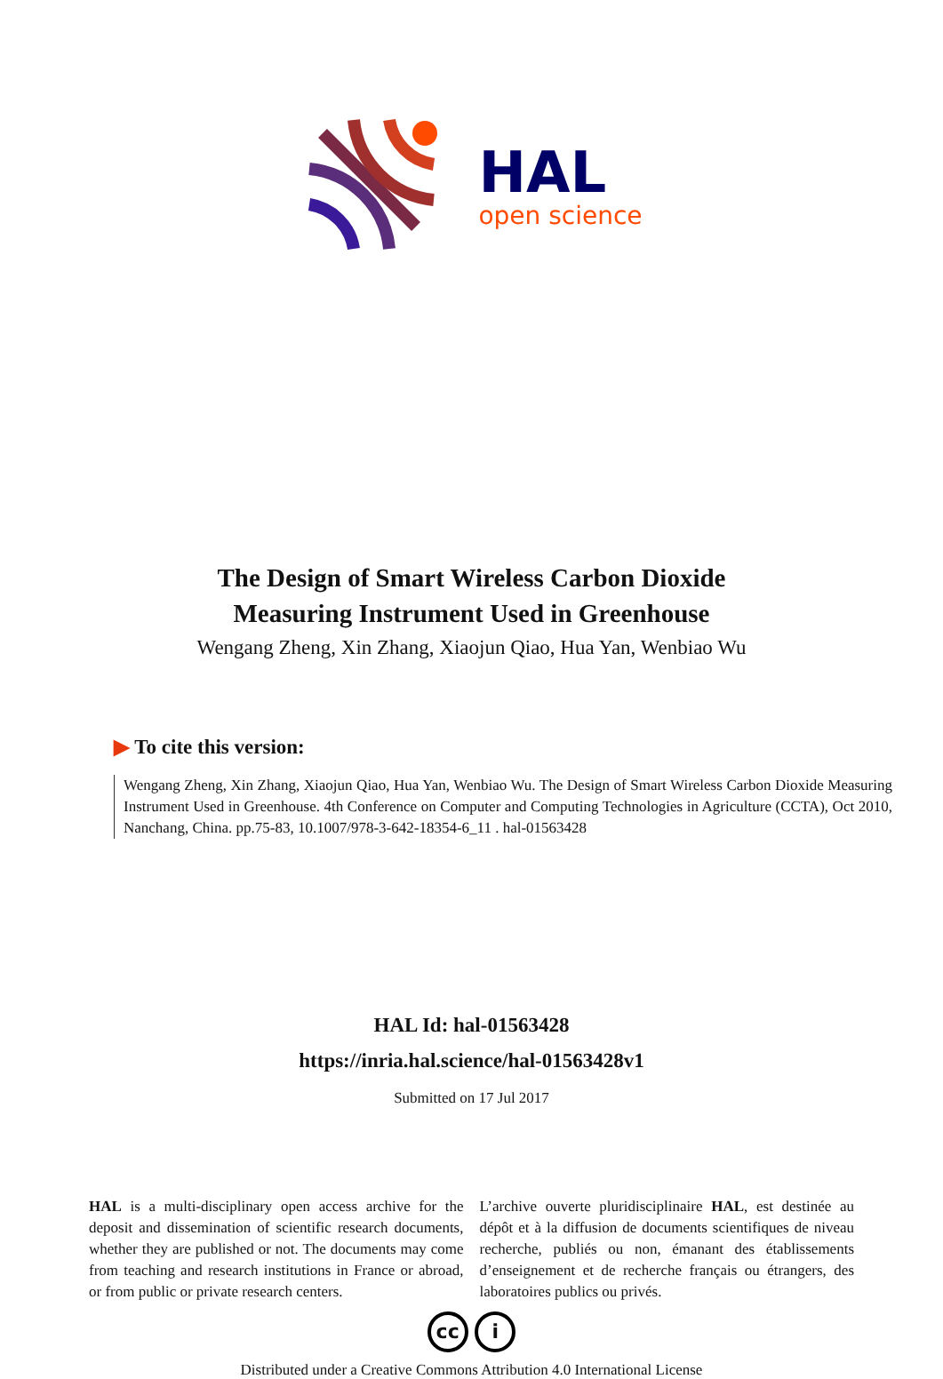HAL
open science
The Design of Smart Wireless Carbon Dioxide
Measuring Instrument Used in Greenhouse
Wengang Zheng, Xin Zhang, Xiaojun Qiao, Hua Yan, Wenbiao Wu
▶ To cite this version:
Wengang Zheng, Xin Zhang, Xiaojun Qiao, Hua Yan, Wenbiao Wu. The Design of Smart Wireless Carbon Dioxide Measuring Instrument Used in Greenhouse. 4th Conference on Computer and Computing Technologies in Agriculture (CCTA), Oct 2010, Nanchang, China. pp.75-83, 10.1007/978-3-642-18354-6_11 . hal-01563428
HAL Id: hal-01563428
https://inria.hal.science/hal-01563428v1
Submitted on 17 Jul 2017
HAL is a multi-disciplinary open access archive for the deposit and dissemination of scientific research documents, whether they are published or not. The documents may come from teaching and research institutions in France or abroad, or from public or private research centers.
L’archive ouverte pluridisciplinaire HAL, est destinée au dépôt et à la diffusion de documents scientifiques de niveau recherche, publiés ou non, émanant des établissements d’enseignement et de recherche français ou étrangers, des laboratoires publics ou privés.
cc i
Distributed under a Creative Commons Attribution 4.0 International License